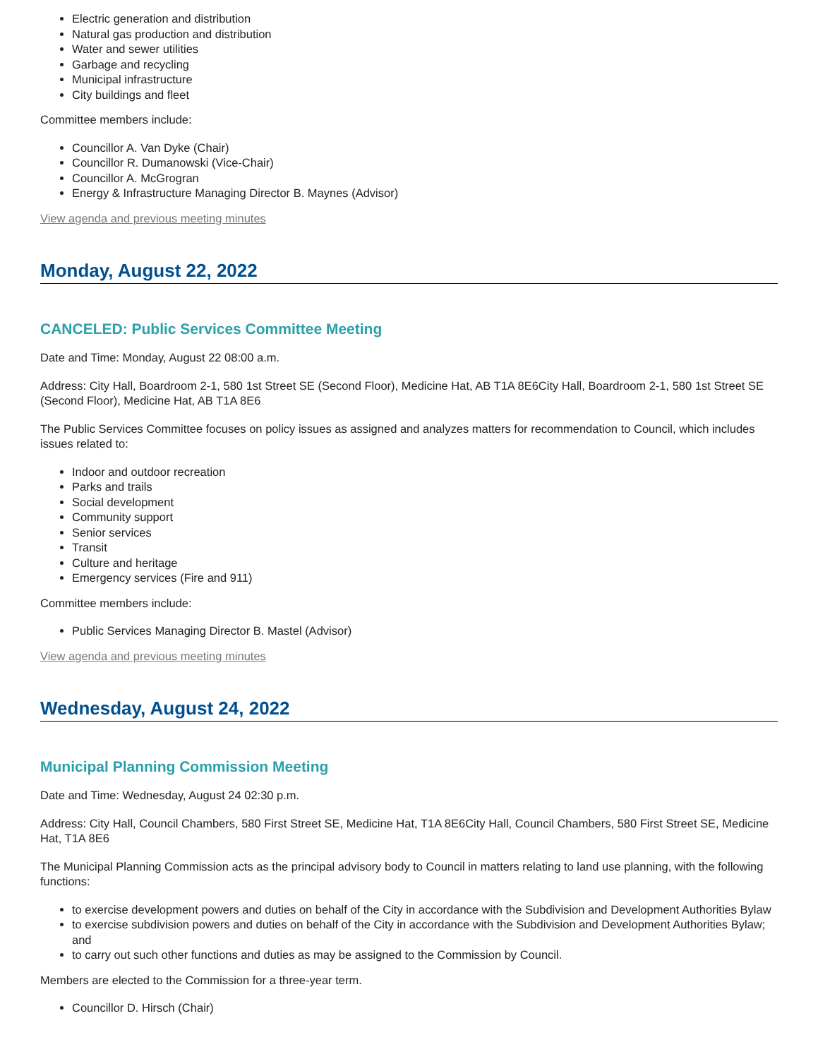Electric generation and distribution
Natural gas production and distribution
Water and sewer utilities
Garbage and recycling
Municipal infrastructure
City buildings and fleet
Committee members include:
Councillor A. Van Dyke (Chair)
Councillor R. Dumanowski (Vice-Chair)
Councillor A. McGrogran
Energy & Infrastructure Managing Director B. Maynes (Advisor)
View agenda and previous meeting minutes
Monday, August 22, 2022
CANCELED: Public Services Committee Meeting
Date and Time: Monday, August 22 08:00 a.m.
Address: City Hall, Boardroom 2-1, 580 1st Street SE (Second Floor), Medicine Hat, AB T1A 8E6City Hall, Boardroom 2-1, 580 1st Street SE (Second Floor), Medicine Hat, AB T1A 8E6
The Public Services Committee focuses on policy issues as assigned and analyzes matters for recommendation to Council, which includes issues related to:
Indoor and outdoor recreation
Parks and trails
Social development
Community support
Senior services
Transit
Culture and heritage
Emergency services (Fire and 911)
Committee members include:
Public Services Managing Director B. Mastel (Advisor)
View agenda and previous meeting minutes
Wednesday, August 24, 2022
Municipal Planning Commission Meeting
Date and Time: Wednesday, August 24 02:30 p.m.
Address: City Hall, Council Chambers, 580 First Street SE, Medicine Hat, T1A 8E6City Hall, Council Chambers, 580 First Street SE, Medicine Hat, T1A 8E6
The Municipal Planning Commission acts as the principal advisory body to Council in matters relating to land use planning, with the following functions:
to exercise development powers and duties on behalf of the City in accordance with the Subdivision and Development Authorities Bylaw
to exercise subdivision powers and duties on behalf of the City in accordance with the Subdivision and Development Authorities Bylaw; and
to carry out such other functions and duties as may be assigned to the Commission by Council.
Members are elected to the Commission for a three-year term.
Councillor D. Hirsch (Chair)